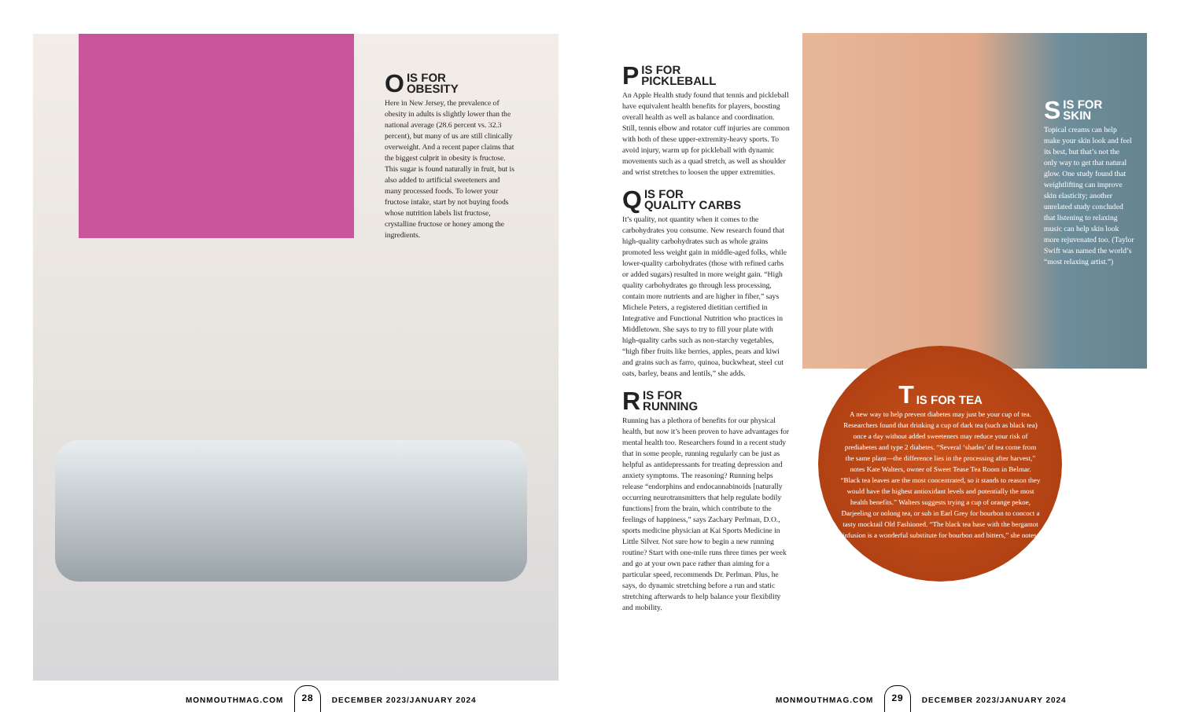O IS FOR
OBESITY
Here in New Jersey, the prevalence of obesity in adults is slightly lower than the national average (28.6 percent vs. 32.3 percent), but many of us are still clinically overweight. And a recent paper claims that the biggest culprit in obesity is fructose. This sugar is found naturally in fruit, but is also added to artificial sweeteners and many processed foods. To lower your fructose intake, start by not buying foods whose nutrition labels list fructose, crystalline fructose or honey among the ingredients.
P IS FOR
PICKLEBALL
An Apple Health study found that tennis and pickleball have equivalent health benefits for players, boosting overall health as well as balance and coordination. Still, tennis elbow and rotator cuff injuries are common with both of these upper-extremity-heavy sports. To avoid injury, warm up for pickleball with dynamic movements such as a quad stretch, as well as shoulder and wrist stretches to loosen the upper extremities.
Q IS FOR
QUALITY CARBS
It’s quality, not quantity when it comes to the carbohydrates you consume. New research found that high-quality carbohydrates such as whole grains promoted less weight gain in middle-aged folks, while lower-quality carbohydrates (those with refined carbs or added sugars) resulted in more weight gain. “High quality carbohydrates go through less processing, contain more nutrients and are higher in fiber,” says Michele Peters, a registered dietitian certified in Integrative and Functional Nutrition who practices in Middletown. She says to try to fill your plate with high-quality carbs such as non-starchy vegetables, “high fiber fruits like berries, apples, pears and kiwi and grains such as farro, quinoa, buckwheat, steel cut oats, barley, beans and lentils,” she adds.
R IS FOR
RUNNING
Running has a plethora of benefits for our physical health, but now it’s been proven to have advantages for mental health too. Researchers found in a recent study that in some people, running regularly can be just as helpful as antidepressants for treating depression and anxiety symptoms. The reasoning? Running helps release “endorphins and endocannabinoids [naturally occurring neurotransmitters that help regulate bodily functions] from the brain, which contribute to the feelings of happiness,” says Zachary Perlman, D.O., sports medicine physician at Kai Sports Medicine in Little Silver. Not sure how to begin a new running routine? Start with one-mile runs three times per week and go at your own pace rather than aiming for a particular speed, recommends Dr. Perlman. Plus, he says, do dynamic stretching before a run and static stretching afterwards to help balance your flexibility and mobility.
S IS FOR
SKIN
Topical creams can help make your skin look and feel its best, but that’s not the only way to get that natural glow. One study found that weightlifting can improve skin elasticity; another unrelated study concluded that listening to relaxing music can help skin look more rejuvenated too. (Taylor Swift was named the world’s “most relaxing artist.”)
T IS FOR TEA
A new way to help prevent diabetes may just be your cup of tea. Researchers found that drinking a cup of dark tea (such as black tea) once a day without added sweeteners may reduce your risk of prediabetes and type 2 diabetes. “Several ‘shades’ of tea come from the same plant—the difference lies in the processing after harvest,” notes Kate Walters, owner of Sweet Tease Tea Room in Belmar. “Black tea leaves are the most concentrated, so it stands to reason they would have the highest antioxidant levels and potentially the most health benefits.” Walters suggests trying a cup of orange pekoe, Darjeeling or oolong tea, or sub in Earl Grey for bourbon to concoct a tasty mocktail Old Fashioned. “The black tea base with the bergamot infusion is a wonderful substitute for bourbon and bitters,” she notes.
MONMOUTHMAG.COM 28 DECEMBER 2023/JANUARY 2024
MONMOUTHMAG.COM 29 DECEMBER 2023/JANUARY 2024